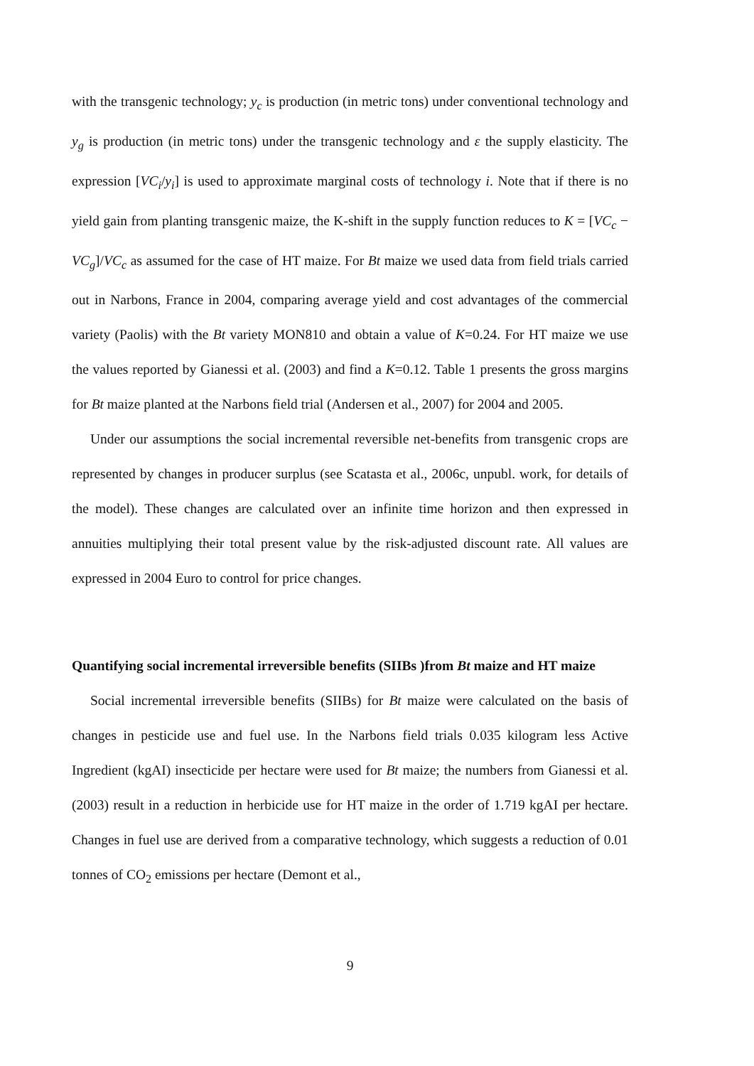with the transgenic technology; y<sub>c</sub> is production (in metric tons) under conventional technology and y<sub>g</sub> is production (in metric tons) under the transgenic technology and ε the supply elasticity. The expression [VC<sub>i</sub>/y<sub>i</sub>] is used to approximate marginal costs of technology i. Note that if there is no yield gain from planting transgenic maize, the K-shift in the supply function reduces to K = [VC<sub>c</sub> − VC<sub>g</sub>]/VC<sub>c</sub> as assumed for the case of HT maize. For Bt maize we used data from field trials carried out in Narbons, France in 2004, comparing average yield and cost advantages of the commercial variety (Paolis) with the Bt variety MON810 and obtain a value of K=0.24. For HT maize we use the values reported by Gianessi et al. (2003) and find a K=0.12. Table 1 presents the gross margins for Bt maize planted at the Narbons field trial (Andersen et al., 2007) for 2004 and 2005.
Under our assumptions the social incremental reversible net-benefits from transgenic crops are represented by changes in producer surplus (see Scatasta et al., 2006c, unpubl. work, for details of the model). These changes are calculated over an infinite time horizon and then expressed in annuities multiplying their total present value by the risk-adjusted discount rate. All values are expressed in 2004 Euro to control for price changes.
Quantifying social incremental irreversible benefits (SIIBs )from Bt maize and HT maize
Social incremental irreversible benefits (SIIBs) for Bt maize were calculated on the basis of changes in pesticide use and fuel use. In the Narbons field trials 0.035 kilogram less Active Ingredient (kgAI) insecticide per hectare were used for Bt maize; the numbers from Gianessi et al. (2003) result in a reduction in herbicide use for HT maize in the order of 1.719 kgAI per hectare. Changes in fuel use are derived from a comparative technology, which suggests a reduction of 0.01 tonnes of CO<sub>2</sub> emissions per hectare (Demont et al.,
9